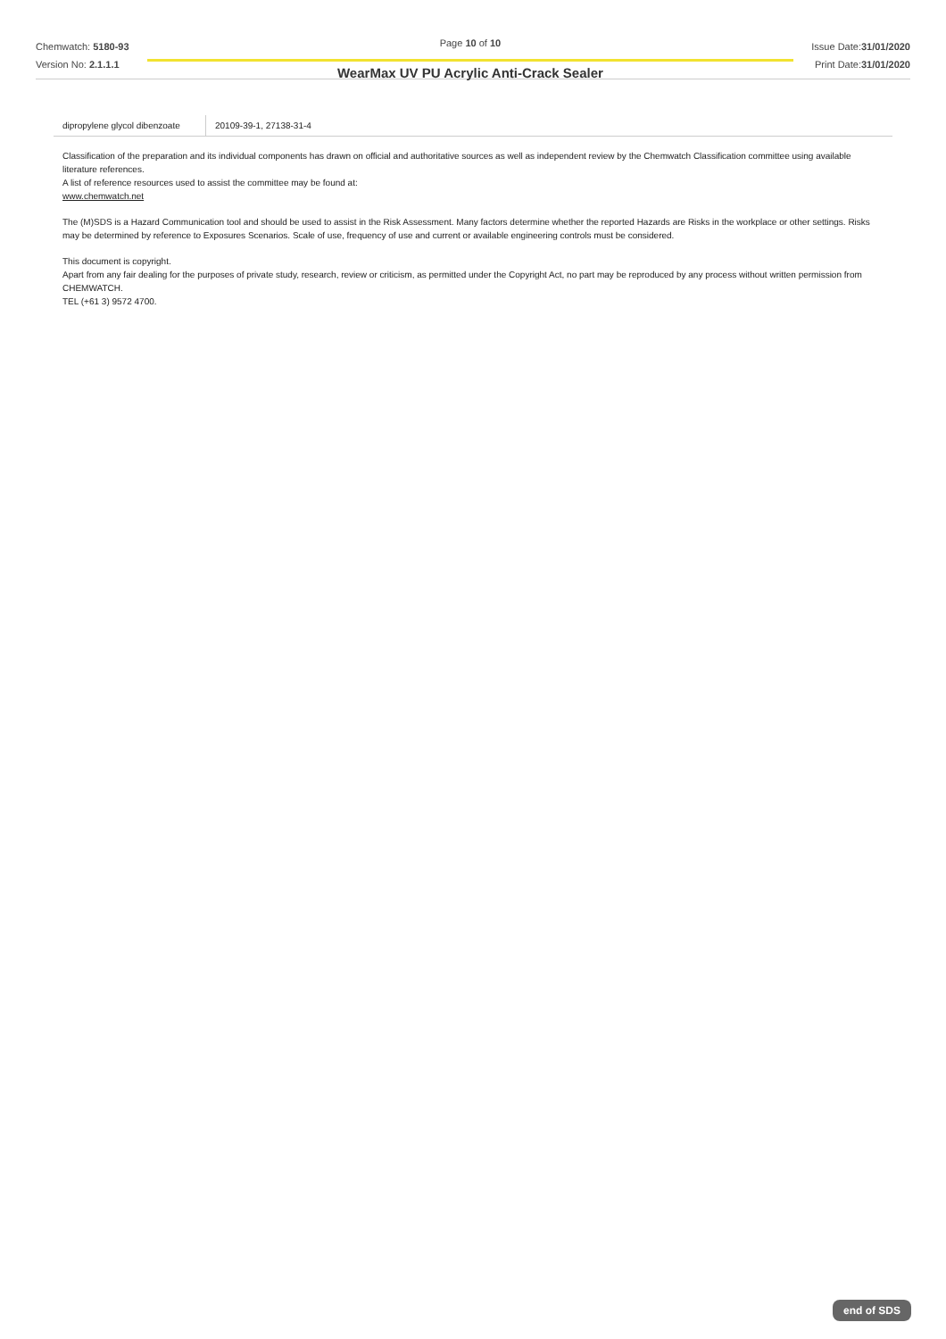Chemwatch: 5180-93
Version No: 2.1.1.1
Page 10 of 10
WearMax UV PU Acrylic Anti-Crack Sealer
Issue Date:31/01/2020
Print Date:31/01/2020
| dipropylene glycol dibenzoate | 20109-39-1, 27138-31-4 |
Classification of the preparation and its individual components has drawn on official and authoritative sources as well as independent review by the Chemwatch Classification committee using available literature references.
A list of reference resources used to assist the committee may be found at:
www.chemwatch.net
The (M)SDS is a Hazard Communication tool and should be used to assist in the Risk Assessment. Many factors determine whether the reported Hazards are Risks in the workplace or other settings. Risks may be determined by reference to Exposures Scenarios. Scale of use, frequency of use and current or available engineering controls must be considered.
This document is copyright.
Apart from any fair dealing for the purposes of private study, research, review or criticism, as permitted under the Copyright Act, no part may be reproduced by any process without written permission from CHEMWATCH.
TEL (+61 3) 9572 4700.
end of SDS